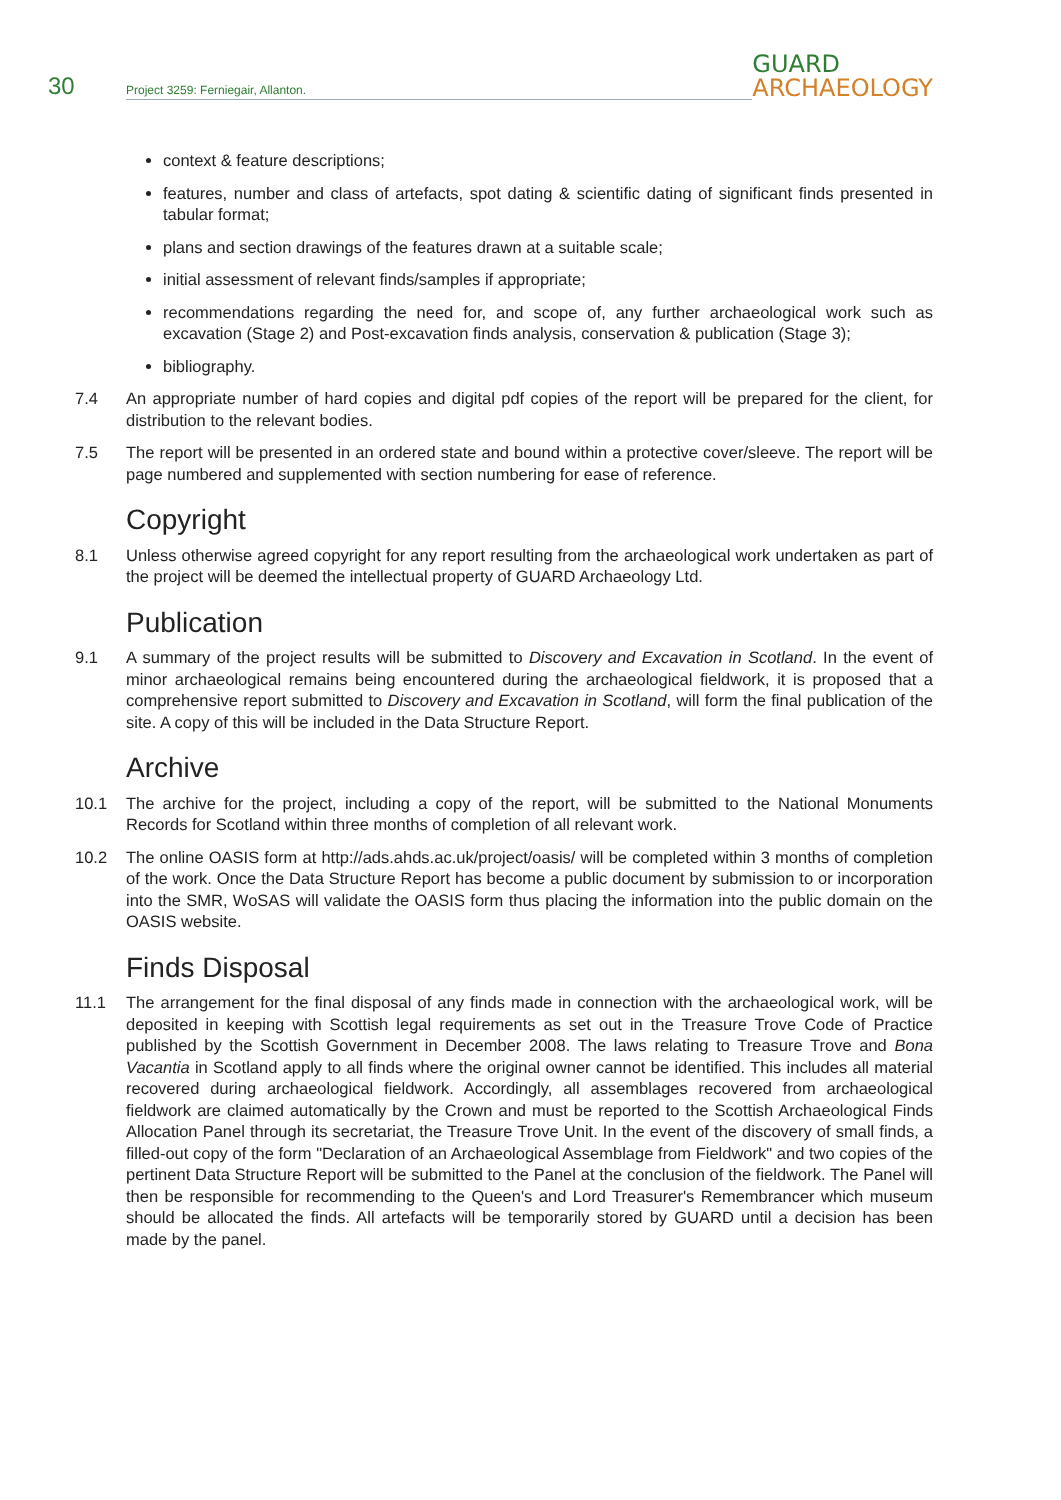30
Project 3259: Ferniegair, Allanton.
GUARD
ARCHAEOLOGY
context & feature descriptions;
features, number and class of artefacts, spot dating & scientific dating of significant finds presented in tabular format;
plans and section drawings of the features drawn at a suitable scale;
initial assessment of relevant finds/samples if appropriate;
recommendations regarding the need for, and scope of, any further archaeological work such as excavation (Stage 2) and Post-excavation finds analysis, conservation & publication (Stage 3);
bibliography.
7.4 An appropriate number of hard copies and digital pdf copies of the report will be prepared for the client, for distribution to the relevant bodies.
7.5 The report will be presented in an ordered state and bound within a protective cover/sleeve. The report will be page numbered and supplemented with section numbering for ease of reference.
Copyright
8.1 Unless otherwise agreed copyright for any report resulting from the archaeological work undertaken as part of the project will be deemed the intellectual property of GUARD Archaeology Ltd.
Publication
9.1 A summary of the project results will be submitted to Discovery and Excavation in Scotland. In the event of minor archaeological remains being encountered during the archaeological fieldwork, it is proposed that a comprehensive report submitted to Discovery and Excavation in Scotland, will form the final publication of the site. A copy of this will be included in the Data Structure Report.
Archive
10.1 The archive for the project, including a copy of the report, will be submitted to the National Monuments Records for Scotland within three months of completion of all relevant work.
10.2 The online OASIS form at http://ads.ahds.ac.uk/project/oasis/ will be completed within 3 months of completion of the work. Once the Data Structure Report has become a public document by submission to or incorporation into the SMR, WoSAS will validate the OASIS form thus placing the information into the public domain on the OASIS website.
Finds Disposal
11.1 The arrangement for the final disposal of any finds made in connection with the archaeological work, will be deposited in keeping with Scottish legal requirements as set out in the Treasure Trove Code of Practice published by the Scottish Government in December 2008. The laws relating to Treasure Trove and Bona Vacantia in Scotland apply to all finds where the original owner cannot be identified. This includes all material recovered during archaeological fieldwork. Accordingly, all assemblages recovered from archaeological fieldwork are claimed automatically by the Crown and must be reported to the Scottish Archaeological Finds Allocation Panel through its secretariat, the Treasure Trove Unit. In the event of the discovery of small finds, a filled-out copy of the form "Declaration of an Archaeological Assemblage from Fieldwork" and two copies of the pertinent Data Structure Report will be submitted to the Panel at the conclusion of the fieldwork. The Panel will then be responsible for recommending to the Queen's and Lord Treasurer's Remembrancer which museum should be allocated the finds. All artefacts will be temporarily stored by GUARD until a decision has been made by the panel.